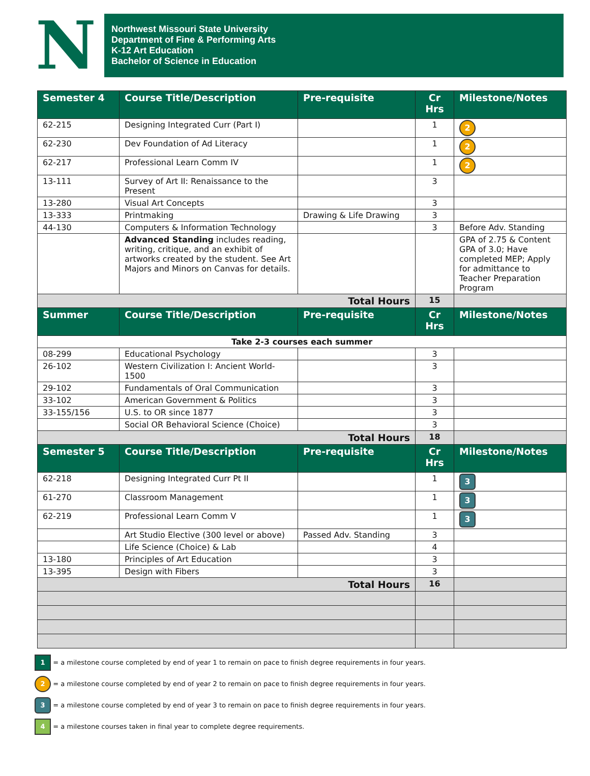N
Northwest Missouri State University
Department of Fine & Performing Arts
K-12 Art Education
Bachelor of Science in Education
| Semester 4 | Course Title/Description | Pre-requisite | Cr Hrs | Milestone/Notes |
| --- | --- | --- | --- | --- |
| 62-215 | Designing Integrated Curr (Part I) | | 1 | 2 |
| 62-230 | Dev Foundation of Ad Literacy | | 1 | 2 |
| 62-217 | Professional Learn Comm IV | | 1 | 2 |
| 13-111 | Survey of Art II: Renaissance to the Present | | 3 | |
| 13-280 | Visual Art Concepts | | 3 | |
| 13-333 | Printmaking | Drawing & Life Drawing | 3 | |
| 44-130 | Computers & Information Technology | | 3 | Before Adv. Standing |
| | Advanced Standing includes reading, writing, critique, and an exhibit of artworks created by the student. See Art Majors and Minors on Canvas for details. | | | GPA of 2.75 & Content GPA of 3.0; Have completed MEP; Apply for admittance to Teacher Preparation Program |
| Total Hours | | | 15 | |
| Summer | Course Title/Description | Pre-requisite | Cr Hrs | Milestone/Notes |
| Take 2-3 courses each summer | | | | |
| 08-299 | Educational Psychology | | 3 | |
| 26-102 | Western Civilization I: Ancient World-1500 | | 3 | |
| 29-102 | Fundamentals of Oral Communication | | 3 | |
| 33-102 | American Government & Politics | | 3 | |
| 33-155/156 | U.S. to OR since 1877 | | 3 | |
| | Social OR Behavioral Science (Choice) | | 3 | |
| Total Hours | | | 18 | |
| Semester 5 | Course Title/Description | Pre-requisite | Cr Hrs | Milestone/Notes |
| 62-218 | Designing Integrated Curr Pt II | | 1 | 3 |
| 61-270 | Classroom Management | | 1 | 3 |
| 62-219 | Professional Learn Comm V | | 1 | 3 |
| | Art Studio Elective (300 level or above) | Passed Adv. Standing | 3 | |
| | Life Science (Choice) & Lab | | 4 | |
| 13-180 | Principles of Art Education | | 3 | |
| 13-395 | Design with Fibers | | 3 | |
| Total Hours | | | 16 | |
1 = a milestone course completed by end of year 1 to remain on pace to finish degree requirements in four years.
2 = a milestone course completed by end of year 2 to remain on pace to finish degree requirements in four years.
3 = a milestone course completed by end of year 3 to remain on pace to finish degree requirements in four years.
4 = a milestone courses taken in final year to complete degree requirements.